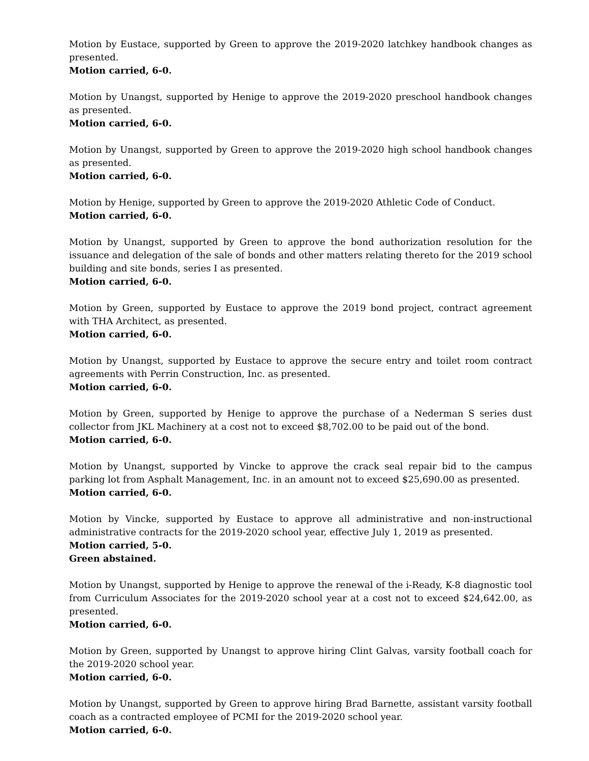Motion by Eustace, supported by Green to approve the 2019-2020 latchkey handbook changes as presented.
Motion carried, 6-0.
Motion by Unangst, supported by Henige to approve the 2019-2020 preschool handbook changes as presented.
Motion carried, 6-0.
Motion by Unangst, supported by Green to approve the 2019-2020 high school handbook changes as presented.
Motion carried, 6-0.
Motion by Henige, supported by Green to approve the 2019-2020 Athletic Code of Conduct.
Motion carried, 6-0.
Motion by Unangst, supported by Green to approve the bond authorization resolution for the issuance and delegation of the sale of bonds and other matters relating thereto for the 2019 school building and site bonds, series I as presented.
Motion carried, 6-0.
Motion by Green, supported by Eustace to approve the 2019 bond project, contract agreement with THA Architect, as presented.
Motion carried, 6-0.
Motion by Unangst, supported by Eustace to approve the secure entry and toilet room contract agreements with Perrin Construction, Inc. as presented.
Motion carried, 6-0.
Motion by Green, supported by Henige to approve the purchase of a Nederman S series dust collector from JKL Machinery at a cost not to exceed $8,702.00 to be paid out of the bond.
Motion carried, 6-0.
Motion by Unangst, supported by Vincke to approve the crack seal repair bid to the campus parking lot from Asphalt Management, Inc. in an amount not to exceed $25,690.00 as presented.
Motion carried, 6-0.
Motion by Vincke, supported by Eustace to approve all administrative and non-instructional administrative contracts for the 2019-2020 school year, effective July 1, 2019 as presented.
Motion carried, 5-0.
Green abstained.
Motion by Unangst, supported by Henige to approve the renewal of the i-Ready, K-8 diagnostic tool from Curriculum Associates for the 2019-2020 school year at a cost not to exceed $24,642.00, as presented.
Motion carried, 6-0.
Motion by Green, supported by Unangst to approve hiring Clint Galvas, varsity football coach for the 2019-2020 school year.
Motion carried, 6-0.
Motion by Unangst, supported by Green to approve hiring Brad Barnette, assistant varsity football coach as a contracted employee of PCMI for the 2019-2020 school year.
Motion carried, 6-0.